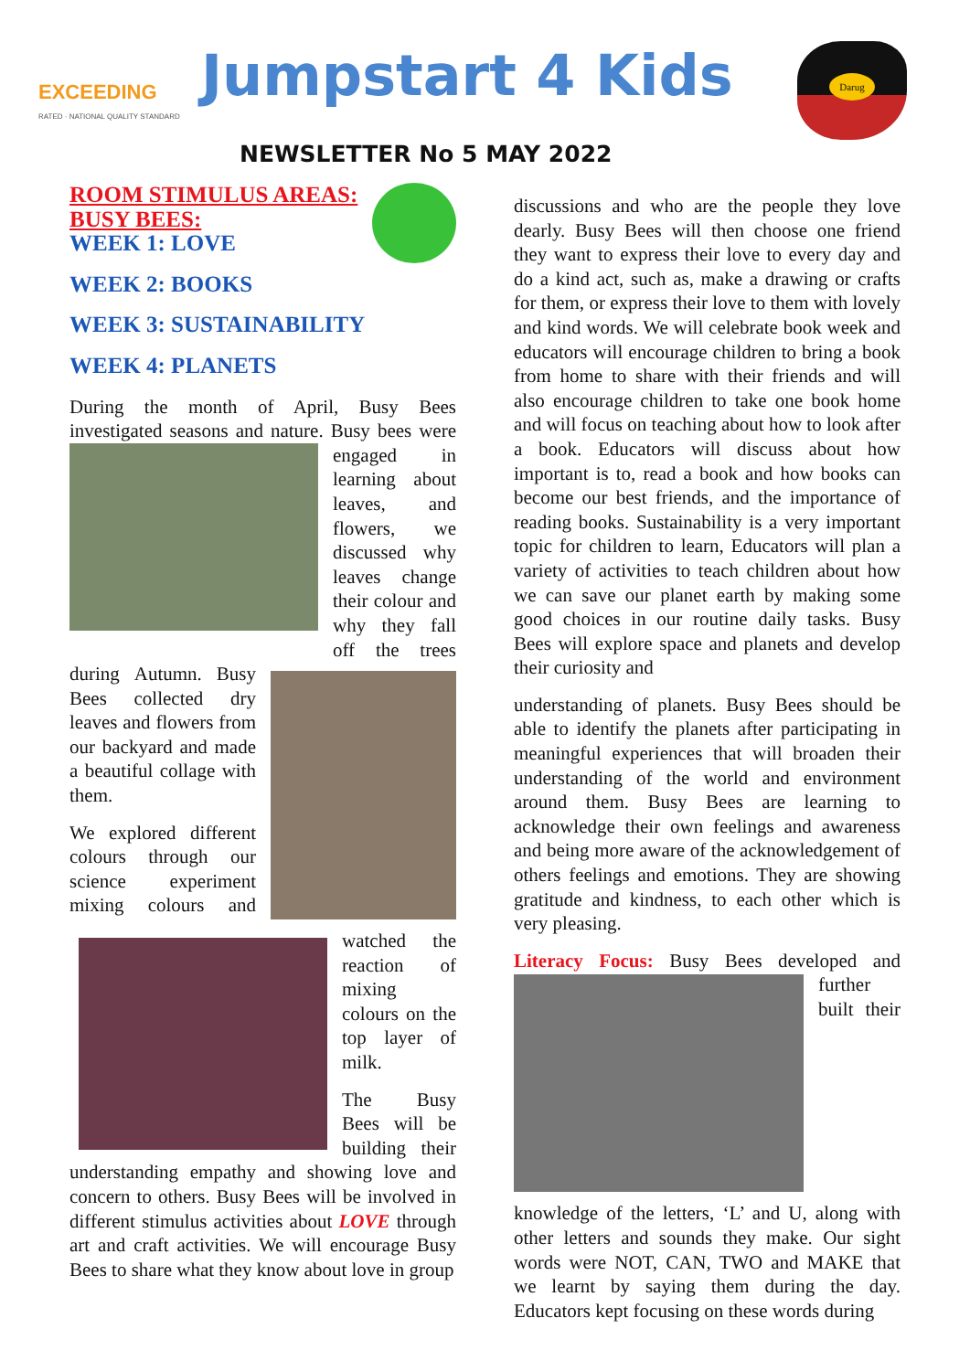EXCEEDING
RATED · NATIONAL QUALITY STANDARD
Jumpstart 4 Kids
Darug
NEWSLETTER No 5 MAY 2022
ROOM STIMULUS AREAS:
BUSY BEES:
WEEK 1: LOVE
WEEK 2: BOOKS
WEEK 3: SUSTAINABILITY
WEEK 4: PLANETS
During the month of April, Busy Bees investigated seasons and nature. Busy bees were engaged in learning about leaves, and flowers, we discussed why leaves change their colour and why they fall off the trees during Autumn. Busy Bees collected dry leaves and flowers from our backyard and made a beautiful collage with them.
We explored different colours through our science experiment mixing colours and watched the reaction of mixing colours on the top layer of milk.
The Busy Bees will be building their understanding empathy and showing love and concern to others. Busy Bees will be involved in different stimulus activities about LOVE through art and craft activities. We will encourage Busy Bees to share what they know about love in group
discussions and who are the people they love dearly. Busy Bees will then choose one friend they want to express their love to every day and do a kind act, such as, make a drawing or crafts for them, or express their love to them with lovely and kind words. We will celebrate book week and educators will encourage children to bring a book from home to share with their friends and will also encourage children to take one book home and will focus on teaching about how to look after a book. Educators will discuss about how important is to, read a book and how books can become our best friends, and the importance of reading books. Sustainability is a very important topic for children to learn, Educators will plan a variety of activities to teach children about how we can save our planet earth by making some good choices in our routine daily tasks. Busy Bees will explore space and planets and develop their curiosity and
understanding of planets. Busy Bees should be able to identify the planets after participating in meaningful experiences that will broaden their understanding of the world and environment around them. Busy Bees are learning to acknowledge their own feelings and awareness and being more aware of the acknowledgement of others feelings and emotions. They are showing gratitude and kindness, to each other which is very pleasing.
Literacy Focus: Busy Bees developed and further built their knowledge of the letters, ‘L’ and U, along with other letters and sounds they make. Our sight words were NOT, CAN, TWO and MAKE that we learnt by saying them during the day. Educators kept focusing on these words during